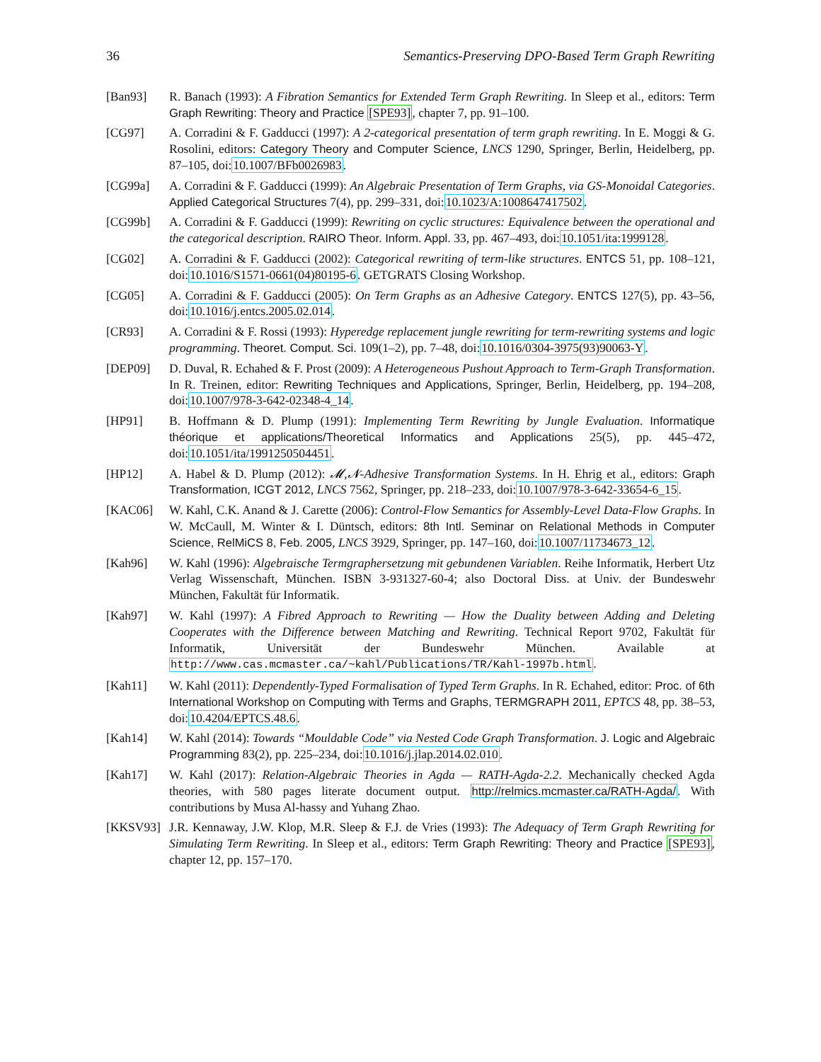36 Semantics-Preserving DPO-Based Term Graph Rewriting
[Ban93] R. Banach (1993): A Fibration Semantics for Extended Term Graph Rewriting. In Sleep et al., editors: Term Graph Rewriting: Theory and Practice [SPE93], chapter 7, pp. 91–100.
[CG97] A. Corradini & F. Gadducci (1997): A 2-categorical presentation of term graph rewriting. In E. Moggi & G. Rosolini, editors: Category Theory and Computer Science, LNCS 1290, Springer, Berlin, Heidelberg, pp. 87–105, doi:10.1007/BFb0026983.
[CG99a] A. Corradini & F. Gadducci (1999): An Algebraic Presentation of Term Graphs, via GS-Monoidal Categories. Applied Categorical Structures 7(4), pp. 299–331, doi:10.1023/A:1008647417502.
[CG99b] A. Corradini & F. Gadducci (1999): Rewriting on cyclic structures: Equivalence between the operational and the categorical description. RAIRO Theor. Inform. Appl. 33, pp. 467–493, doi:10.1051/ita:1999128.
[CG02] A. Corradini & F. Gadducci (2002): Categorical rewriting of term-like structures. ENTCS 51, pp. 108–121, doi:10.1016/S1571-0661(04)80195-6. GETGRATS Closing Workshop.
[CG05] A. Corradini & F. Gadducci (2005): On Term Graphs as an Adhesive Category. ENTCS 127(5), pp. 43–56, doi:10.1016/j.entcs.2005.02.014.
[CR93] A. Corradini & F. Rossi (1993): Hyperedge replacement jungle rewriting for term-rewriting systems and logic programming. Theoret. Comput. Sci. 109(1–2), pp. 7–48, doi:10.1016/0304-3975(93)90063-Y.
[DEP09] D. Duval, R. Echahed & F. Prost (2009): A Heterogeneous Pushout Approach to Term-Graph Transformation. In R. Treinen, editor: Rewriting Techniques and Applications, Springer, Berlin, Heidelberg, pp. 194–208, doi:10.1007/978-3-642-02348-4_14.
[HP91] B. Hoffmann & D. Plump (1991): Implementing Term Rewriting by Jungle Evaluation. Informatique théorique et applications/Theoretical Informatics and Applications 25(5), pp. 445–472, doi:10.1051/ita/1991250504451.
[HP12] A. Habel & D. Plump (2012): 𝓜,𝓝-Adhesive Transformation Systems. In H. Ehrig et al., editors: Graph Transformation, ICGT 2012, LNCS 7562, Springer, pp. 218–233, doi:10.1007/978-3-642-33654-6_15.
[KAC06] W. Kahl, C.K. Anand & J. Carette (2006): Control-Flow Semantics for Assembly-Level Data-Flow Graphs. In W. McCaull, M. Winter & I. Düntsch, editors: 8th Intl. Seminar on Relational Methods in Computer Science, RelMiCS 8, Feb. 2005, LNCS 3929, Springer, pp. 147–160, doi:10.1007/11734673_12.
[Kah96] W. Kahl (1996): Algebraische Termgraphersetzung mit gebundenen Variablen. Reihe Informatik, Herbert Utz Verlag Wissenschaft, München. ISBN 3-931327-60-4; also Doctoral Diss. at Univ. der Bundeswehr München, Fakultät für Informatik.
[Kah97] W. Kahl (1997): A Fibred Approach to Rewriting — How the Duality between Adding and Deleting Cooperates with the Difference between Matching and Rewriting. Technical Report 9702, Fakultät für Informatik, Universität der Bundeswehr München. Available at http://www.cas.mcmaster.ca/~kahl/Publications/TR/Kahl-1997b.html.
[Kah11] W. Kahl (2011): Dependently-Typed Formalisation of Typed Term Graphs. In R. Echahed, editor: Proc. of 6th International Workshop on Computing with Terms and Graphs, TERMGRAPH 2011, EPTCS 48, pp. 38–53, doi:10.4204/EPTCS.48.6.
[Kah14] W. Kahl (2014): Towards “Mouldable Code” via Nested Code Graph Transformation. J. Logic and Algebraic Programming 83(2), pp. 225–234, doi:10.1016/j.jlap.2014.02.010.
[Kah17] W. Kahl (2017): Relation-Algebraic Theories in Agda — RATH-Agda-2.2. Mechanically checked Agda theories, with 580 pages literate document output. http://relmics.mcmaster.ca/RATH-Agda/. With contributions by Musa Al-hassy and Yuhang Zhao.
[KKSV93] J.R. Kennaway, J.W. Klop, M.R. Sleep & F.J. de Vries (1993): The Adequacy of Term Graph Rewriting for Simulating Term Rewriting. In Sleep et al., editors: Term Graph Rewriting: Theory and Practice [SPE93], chapter 12, pp. 157–170.